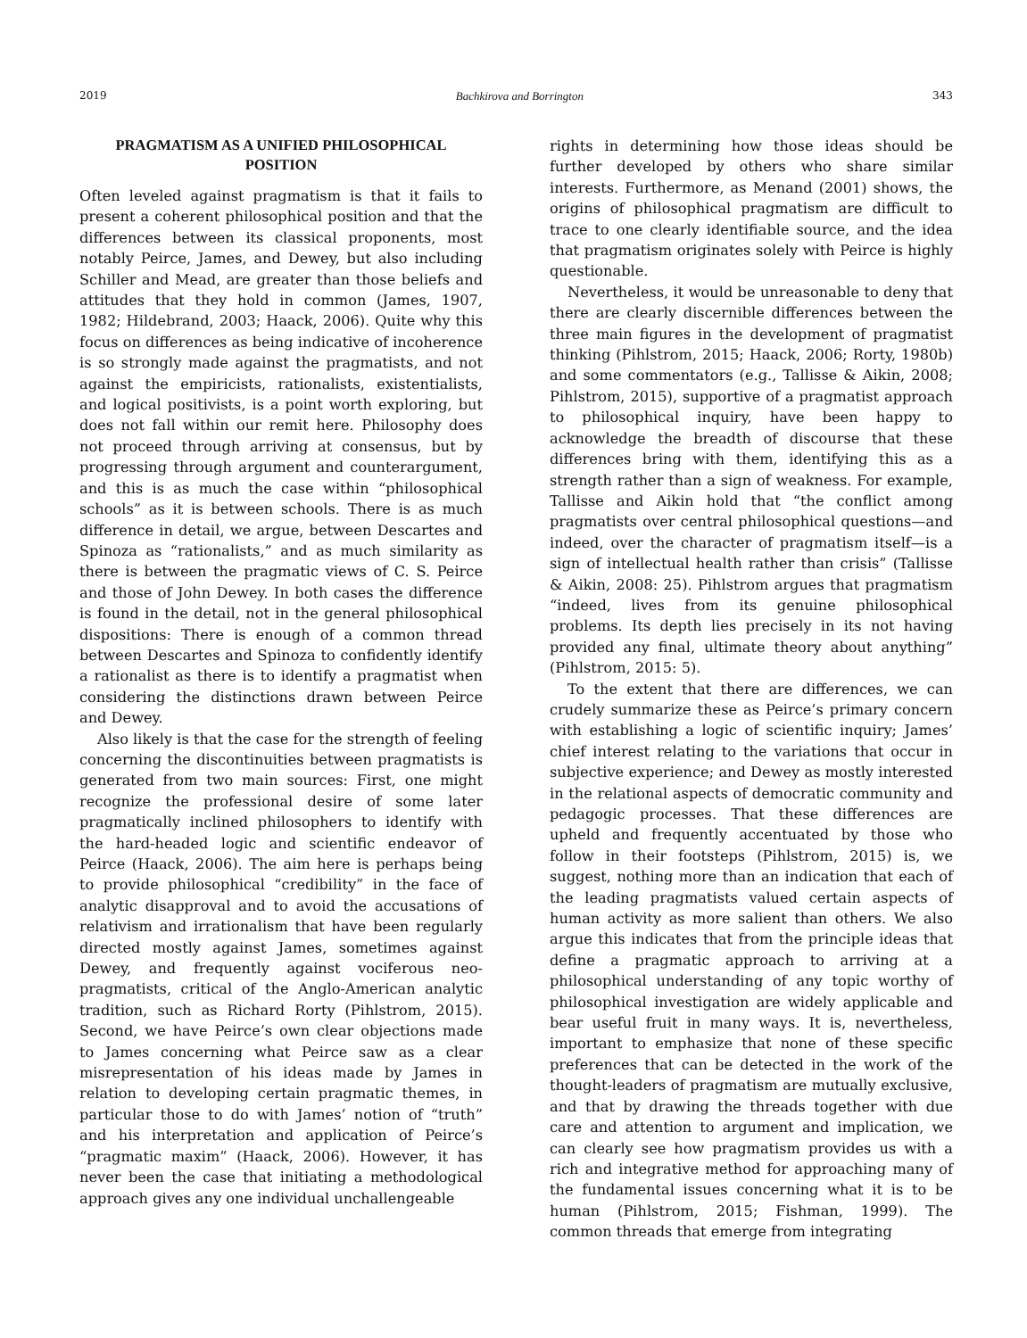2019 Bachkirova and Borrington 343
PRAGMATISM AS A UNIFIED PHILOSOPHICAL POSITION
Often leveled against pragmatism is that it fails to present a coherent philosophical position and that the differences between its classical proponents, most notably Peirce, James, and Dewey, but also including Schiller and Mead, are greater than those beliefs and attitudes that they hold in common (James, 1907, 1982; Hildebrand, 2003; Haack, 2006). Quite why this focus on differences as being indicative of incoherence is so strongly made against the pragmatists, and not against the empiricists, rationalists, existentialists, and logical positivists, is a point worth exploring, but does not fall within our remit here. Philosophy does not proceed through arriving at consensus, but by progressing through argument and counterargument, and this is as much the case within “philosophical schools” as it is between schools. There is as much difference in detail, we argue, between Descartes and Spinoza as “rationalists,” and as much similarity as there is between the pragmatic views of C. S. Peirce and those of John Dewey. In both cases the difference is found in the detail, not in the general philosophical dispositions: There is enough of a common thread between Descartes and Spinoza to confidently identify a rationalist as there is to identify a pragmatist when considering the distinctions drawn between Peirce and Dewey.
Also likely is that the case for the strength of feeling concerning the discontinuities between pragmatists is generated from two main sources: First, one might recognize the professional desire of some later pragmatically inclined philosophers to identify with the hard-headed logic and scientific endeavor of Peirce (Haack, 2006). The aim here is perhaps being to provide philosophical “credibility” in the face of analytic disapproval and to avoid the accusations of relativism and irrationalism that have been regularly directed mostly against James, sometimes against Dewey, and frequently against vociferous neo-pragmatists, critical of the Anglo-American analytic tradition, such as Richard Rorty (Pihlstrom, 2015). Second, we have Peirce’s own clear objections made to James concerning what Peirce saw as a clear misrepresentation of his ideas made by James in relation to developing certain pragmatic themes, in particular those to do with James’ notion of “truth” and his interpretation and application of Peirce’s “pragmatic maxim” (Haack, 2006). However, it has never been the case that initiating a methodological approach gives any one individual unchallengeable
rights in determining how those ideas should be further developed by others who share similar interests. Furthermore, as Menand (2001) shows, the origins of philosophical pragmatism are difficult to trace to one clearly identifiable source, and the idea that pragmatism originates solely with Peirce is highly questionable.
Nevertheless, it would be unreasonable to deny that there are clearly discernible differences between the three main figures in the development of pragmatist thinking (Pihlstrom, 2015; Haack, 2006; Rorty, 1980b) and some commentators (e.g., Tallisse & Aikin, 2008; Pihlstrom, 2015), supportive of a pragmatist approach to philosophical inquiry, have been happy to acknowledge the breadth of discourse that these differences bring with them, identifying this as a strength rather than a sign of weakness. For example, Tallisse and Aikin hold that “the conflict among pragmatists over central philosophical questions—and indeed, over the character of pragmatism itself—is a sign of intellectual health rather than crisis” (Tallisse & Aikin, 2008: 25). Pihlstrom argues that pragmatism “indeed, lives from its genuine philosophical problems. Its depth lies precisely in its not having provided any final, ultimate theory about anything” (Pihlstrom, 2015: 5).
To the extent that there are differences, we can crudely summarize these as Peirce’s primary concern with establishing a logic of scientific inquiry; James’ chief interest relating to the variations that occur in subjective experience; and Dewey as mostly interested in the relational aspects of democratic community and pedagogic processes. That these differences are upheld and frequently accentuated by those who follow in their footsteps (Pihlstrom, 2015) is, we suggest, nothing more than an indication that each of the leading pragmatists valued certain aspects of human activity as more salient than others. We also argue this indicates that from the principle ideas that define a pragmatic approach to arriving at a philosophical understanding of any topic worthy of philosophical investigation are widely applicable and bear useful fruit in many ways. It is, nevertheless, important to emphasize that none of these specific preferences that can be detected in the work of the thought-leaders of pragmatism are mutually exclusive, and that by drawing the threads together with due care and attention to argument and implication, we can clearly see how pragmatism provides us with a rich and integrative method for approaching many of the fundamental issues concerning what it is to be human (Pihlstrom, 2015; Fishman, 1999). The common threads that emerge from integrating